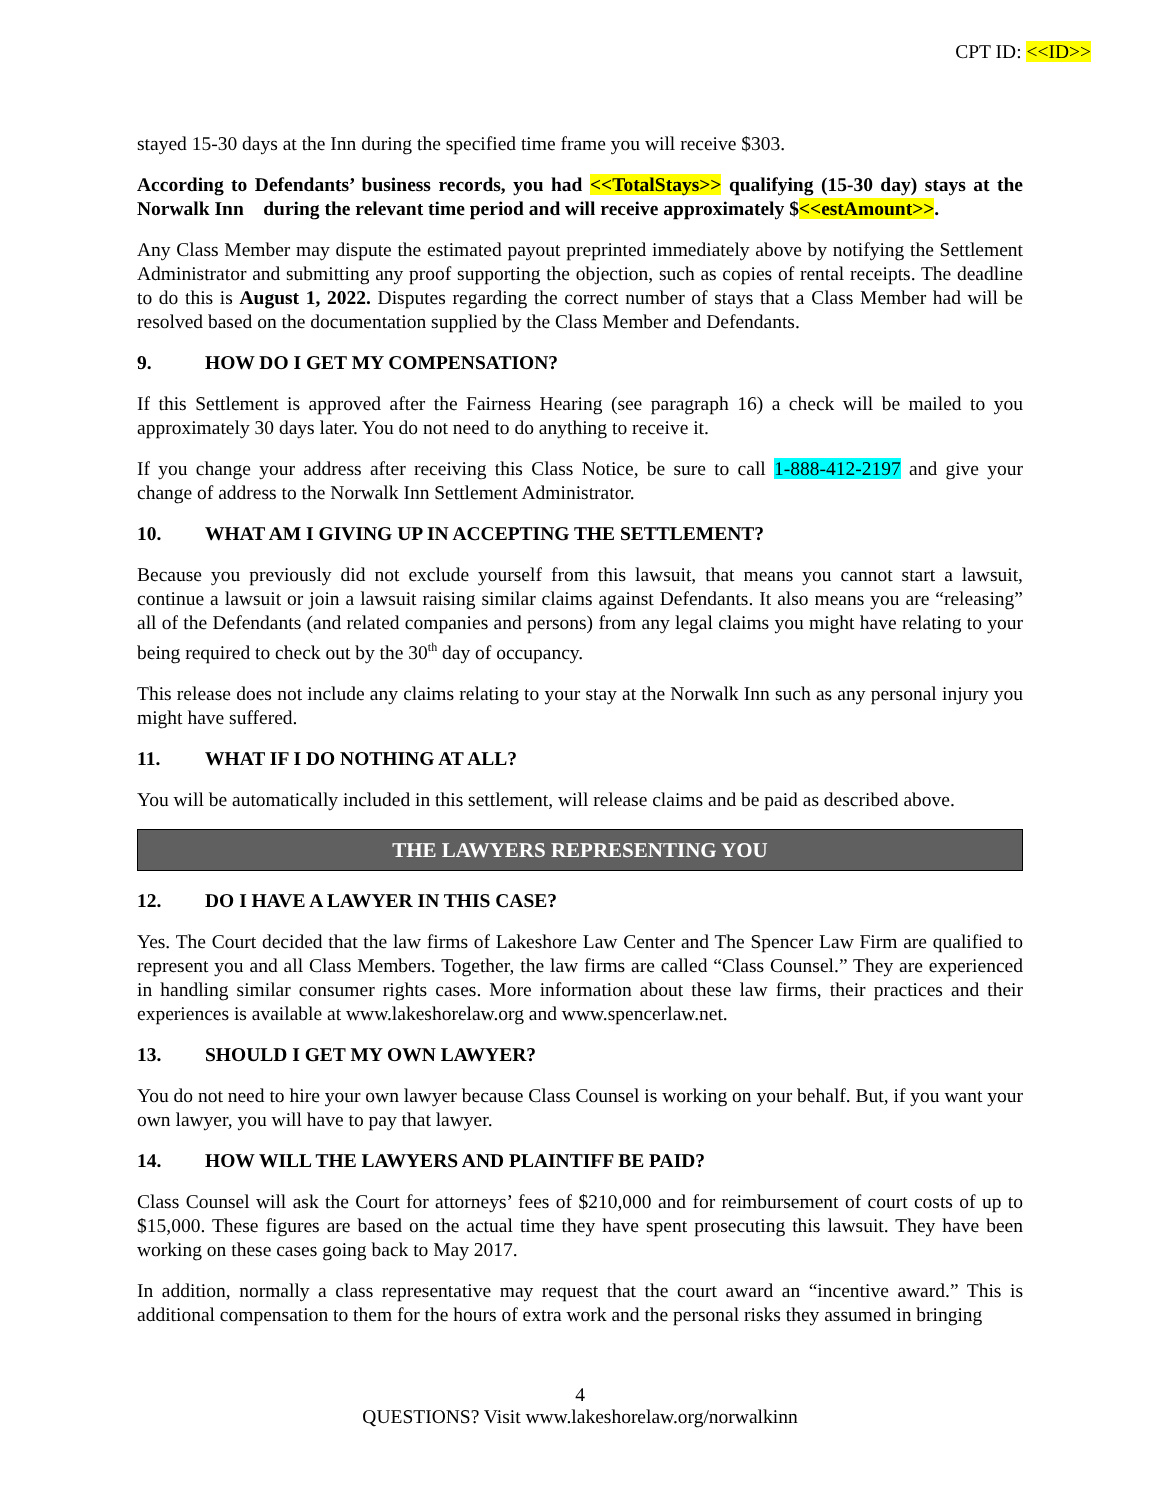CPT ID: <<ID>>
stayed 15-30 days at the Inn during the specified time frame you will receive $303.
According to Defendants’ business records, you had <<TotalStays>> qualifying (15-30 day) stays at the Norwalk Inn during the relevant time period and will receive approximately $<<estAmount>>.
Any Class Member may dispute the estimated payout preprinted immediately above by notifying the Settlement Administrator and submitting any proof supporting the objection, such as copies of rental receipts. The deadline to do this is August 1, 2022. Disputes regarding the correct number of stays that a Class Member had will be resolved based on the documentation supplied by the Class Member and Defendants.
9. HOW DO I GET MY COMPENSATION?
If this Settlement is approved after the Fairness Hearing (see paragraph 16) a check will be mailed to you approximately 30 days later. You do not need to do anything to receive it.
If you change your address after receiving this Class Notice, be sure to call 1-888-412-2197 and give your change of address to the Norwalk Inn Settlement Administrator.
10. WHAT AM I GIVING UP IN ACCEPTING THE SETTLEMENT?
Because you previously did not exclude yourself from this lawsuit, that means you cannot start a lawsuit, continue a lawsuit or join a lawsuit raising similar claims against Defendants. It also means you are “releasing” all of the Defendants (and related companies and persons) from any legal claims you might have relating to your being required to check out by the 30<sup>th</sup> day of occupancy.
This release does not include any claims relating to your stay at the Norwalk Inn such as any personal injury you might have suffered.
11. WHAT IF I DO NOTHING AT ALL?
You will be automatically included in this settlement, will release claims and be paid as described above.
THE LAWYERS REPRESENTING YOU
12. DO I HAVE A LAWYER IN THIS CASE?
Yes. The Court decided that the law firms of Lakeshore Law Center and The Spencer Law Firm are qualified to represent you and all Class Members. Together, the law firms are called “Class Counsel.” They are experienced in handling similar consumer rights cases. More information about these law firms, their practices and their experiences is available at www.lakeshorelaw.org and www.spencerlaw.net.
13. SHOULD I GET MY OWN LAWYER?
You do not need to hire your own lawyer because Class Counsel is working on your behalf. But, if you want your own lawyer, you will have to pay that lawyer.
14. HOW WILL THE LAWYERS AND PLAINTIFF BE PAID?
Class Counsel will ask the Court for attorneys’ fees of $210,000 and for reimbursement of court costs of up to $15,000. These figures are based on the actual time they have spent prosecuting this lawsuit. They have been working on these cases going back to May 2017.
In addition, normally a class representative may request that the court award an “incentive award.” This is additional compensation to them for the hours of extra work and the personal risks they assumed in bringing
4
QUESTIONS? Visit www.lakeshorelaw.org/norwalkinn